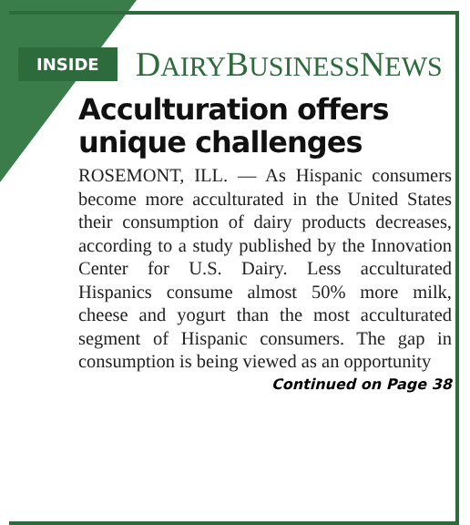INSIDE DAIRYBUSINESSNEWS
Acculturation offers unique challenges
ROSEMONT, ILL. — As Hispanic consumers become more acculturated in the United States their consumption of dairy products decreases, according to a study published by the Innovation Center for U.S. Dairy. Less acculturated Hispanics consume almost 50% more milk, cheese and yogurt than the most acculturated segment of Hispanic consumers. The gap in consumption is being viewed as an opportunity
Continued on Page 38